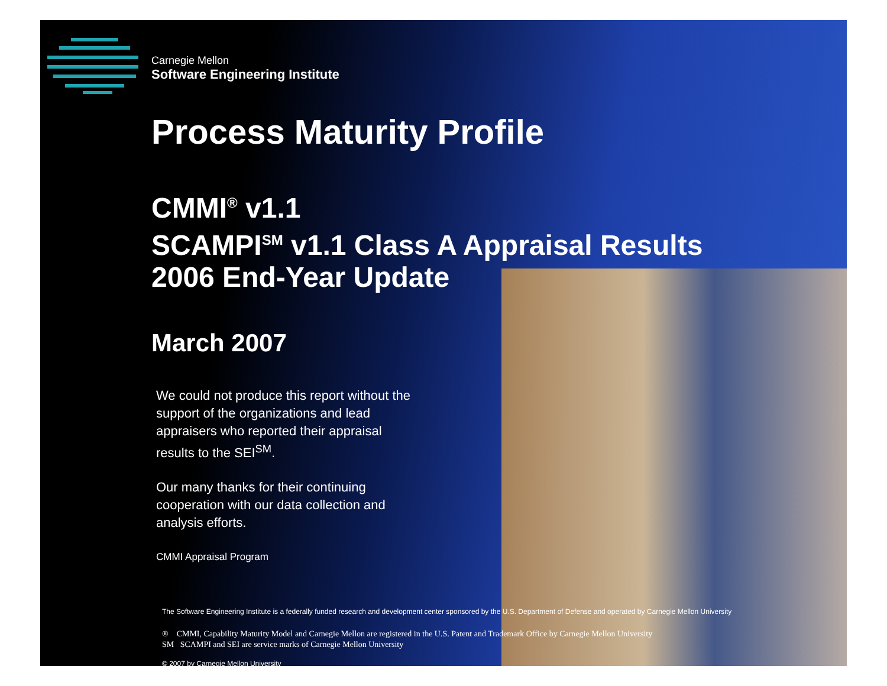Carnegie Mellon
Software Engineering Institute
Process Maturity Profile
CMMI<sup>®</sup> v1.1
SCAMPI<sup>SM</sup> v1.1 Class A Appraisal Results
2006 End-Year Update
March 2007
We could not produce this report without the support of the organizations and lead appraisers who reported their appraisal results to the SEI<sup>SM</sup>.
Our many thanks for their continuing cooperation with our data collection and analysis efforts.
CMMI Appraisal Program
The Software Engineering Institute is a federally funded research and development center sponsored by the U.S. Department of Defense and operated by Carnegie Mellon University
® CMMI, Capability Maturity Model and Carnegie Mellon are registered in the U.S. Patent and Trademark Office by Carnegie Mellon University
SM SCAMPI and SEI are service marks of Carnegie Mellon University
© 2007 by Carnegie Mellon University